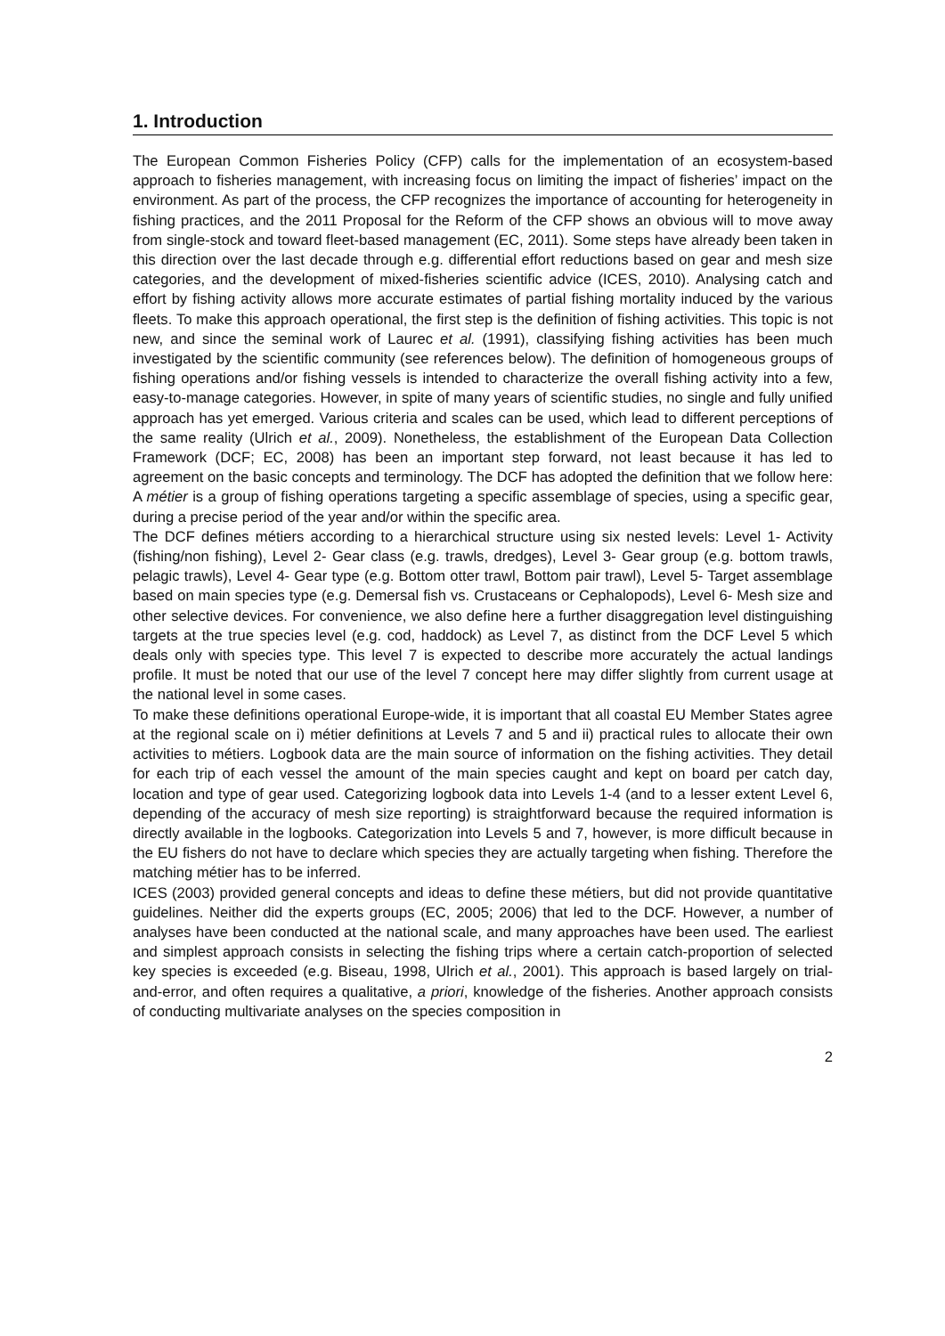1. Introduction
The European Common Fisheries Policy (CFP) calls for the implementation of an ecosystem-based approach to fisheries management, with increasing focus on limiting the impact of fisheries’ impact on the environment. As part of the process, the CFP recognizes the importance of accounting for heterogeneity in fishing practices, and the 2011 Proposal for the Reform of the CFP shows an obvious will to move away from single-stock and toward fleet-based management (EC, 2011). Some steps have already been taken in this direction over the last decade through e.g. differential effort reductions based on gear and mesh size categories, and the development of mixed-fisheries scientific advice (ICES, 2010). Analysing catch and effort by fishing activity allows more accurate estimates of partial fishing mortality induced by the various fleets. To make this approach operational, the first step is the definition of fishing activities. This topic is not new, and since the seminal work of Laurec et al. (1991), classifying fishing activities has been much investigated by the scientific community (see references below). The definition of homogeneous groups of fishing operations and/or fishing vessels is intended to characterize the overall fishing activity into a few, easy-to-manage categories. However, in spite of many years of scientific studies, no single and fully unified approach has yet emerged. Various criteria and scales can be used, which lead to different perceptions of the same reality (Ulrich et al., 2009). Nonetheless, the establishment of the European Data Collection Framework (DCF; EC, 2008) has been an important step forward, not least because it has led to agreement on the basic concepts and terminology. The DCF has adopted the definition that we follow here: A métier is a group of fishing operations targeting a specific assemblage of species, using a specific gear, during a precise period of the year and/or within the specific area.
The DCF defines métiers according to a hierarchical structure using six nested levels: Level 1- Activity (fishing/non fishing), Level 2- Gear class (e.g. trawls, dredges), Level 3- Gear group (e.g. bottom trawls, pelagic trawls), Level 4- Gear type (e.g. Bottom otter trawl, Bottom pair trawl), Level 5- Target assemblage based on main species type (e.g. Demersal fish vs. Crustaceans or Cephalopods), Level 6- Mesh size and other selective devices. For convenience, we also define here a further disaggregation level distinguishing targets at the true species level (e.g. cod, haddock) as Level 7, as distinct from the DCF Level 5 which deals only with species type. This level 7 is expected to describe more accurately the actual landings profile. It must be noted that our use of the level 7 concept here may differ slightly from current usage at the national level in some cases.
To make these definitions operational Europe-wide, it is important that all coastal EU Member States agree at the regional scale on i) métier definitions at Levels 7 and 5 and ii) practical rules to allocate their own activities to métiers. Logbook data are the main source of information on the fishing activities. They detail for each trip of each vessel the amount of the main species caught and kept on board per catch day, location and type of gear used. Categorizing logbook data into Levels 1-4 (and to a lesser extent Level 6, depending of the accuracy of mesh size reporting) is straightforward because the required information is directly available in the logbooks. Categorization into Levels 5 and 7, however, is more difficult because in the EU fishers do not have to declare which species they are actually targeting when fishing. Therefore the matching métier has to be inferred.
ICES (2003) provided general concepts and ideas to define these métiers, but did not provide quantitative guidelines. Neither did the experts groups (EC, 2005; 2006) that led to the DCF. However, a number of analyses have been conducted at the national scale, and many approaches have been used. The earliest and simplest approach consists in selecting the fishing trips where a certain catch-proportion of selected key species is exceeded (e.g. Biseau, 1998, Ulrich et al., 2001). This approach is based largely on trial-and-error, and often requires a qualitative, a priori, knowledge of the fisheries. Another approach consists of conducting multivariate analyses on the species composition in
2